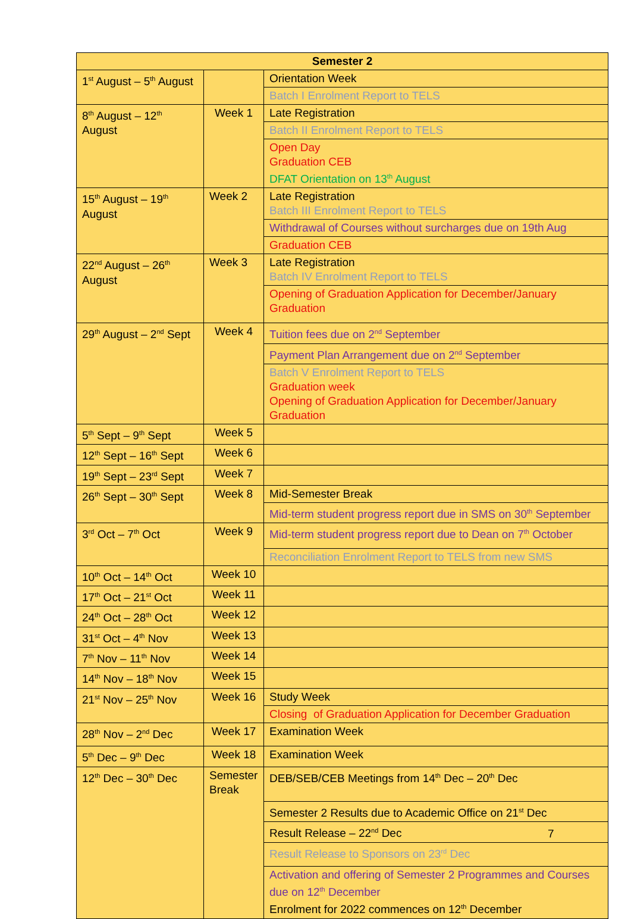| Semester 2 | | |
| --- | --- | --- |
| 1<sup>st</sup> August – 5<sup>th</sup> August | | Orientation Week |
| | | Batch I Enrolment Report to TELS |
| 8<sup>th</sup> August – 12<sup>th</sup> August | Week 1 | Late Registration |
| | | Batch II Enrolment Report to TELS |
| | | Open Day Graduation CEB DFAT Orientation on 13<sup>th</sup> August |
| 15<sup>th</sup> August – 19<sup>th</sup> August | Week 2 | Late Registration Batch III Enrolment Report to TELS |
| | | Withdrawal of Courses without surcharges due on 19th Aug |
| | | Graduation CEB |
| 22<sup>nd</sup> August – 26<sup>th</sup> August | Week 3 | Late Registration Batch IV Enrolment Report to TELS |
| | | Opening of Graduation Application for December/January Graduation |
| 29<sup>th</sup> August – 2<sup>nd</sup> Sept | Week 4 | Tuition fees due on 2<sup>nd</sup> September |
| | | Payment Plan Arrangement due on 2<sup>nd</sup> September |
| | | Batch V Enrolment Report to TELS Graduation week Opening of Graduation Application for December/January Graduation |
| 5<sup>th</sup> Sept – 9<sup>th</sup> Sept | Week 5 | |
| 12<sup>th</sup> Sept – 16<sup>th</sup> Sept | Week 6 | |
| 19<sup>th</sup> Sept – 23<sup>rd</sup> Sept | Week 7 | |
| 26<sup>th</sup> Sept – 30<sup>th</sup> Sept | Week 8 | Mid-Semester Break |
| | | Mid-term student progress report due in SMS on 30<sup>th</sup> September |
| 3<sup>rd</sup> Oct – 7<sup>th</sup> Oct | Week 9 | Mid-term student progress report due to Dean on 7<sup>th</sup> October |
| | | Reconciliation Enrolment Report to TELS from new SMS |
| 10<sup>th</sup> Oct – 14<sup>th</sup> Oct | Week 10 | |
| 17<sup>th</sup> Oct – 21<sup>st</sup> Oct | Week 11 | |
| 24<sup>th</sup> Oct – 28<sup>th</sup> Oct | Week 12 | |
| 31<sup>st</sup> Oct – 4<sup>th</sup> Nov | Week 13 | |
| 7<sup>th</sup> Nov – 11<sup>th</sup> Nov | Week 14 | |
| 14<sup>th</sup> Nov – 18<sup>th</sup> Nov | Week 15 | |
| 21<sup>st</sup> Nov – 25<sup>th</sup> Nov | Week 16 | Study Week |
| | | Closing of Graduation Application for December Graduation |
| 28<sup>th</sup> Nov – 2<sup>nd</sup> Dec | Week 17 | Examination Week |
| 5<sup>th</sup> Dec – 9<sup>th</sup> Dec | Week 18 | Examination Week |
| 12<sup>th</sup> Dec – 30<sup>th</sup> Dec | Semester Break | DEB/SEB/CEB Meetings from 14<sup>th</sup> Dec – 20<sup>th</sup> Dec |
| | | Semester 2 Results due to Academic Office on 21<sup>st</sup> Dec |
| | | Result Release – 22<sup>nd</sup> Dec |
| | | Result Release to Sponsors on 23<sup>rd</sup> Dec |
| | | Activation and offering of Semester 2 Programmes and Courses due on 12<sup>th</sup> December Enrolment for 2022 commences on 12<sup>th</sup> December |
7